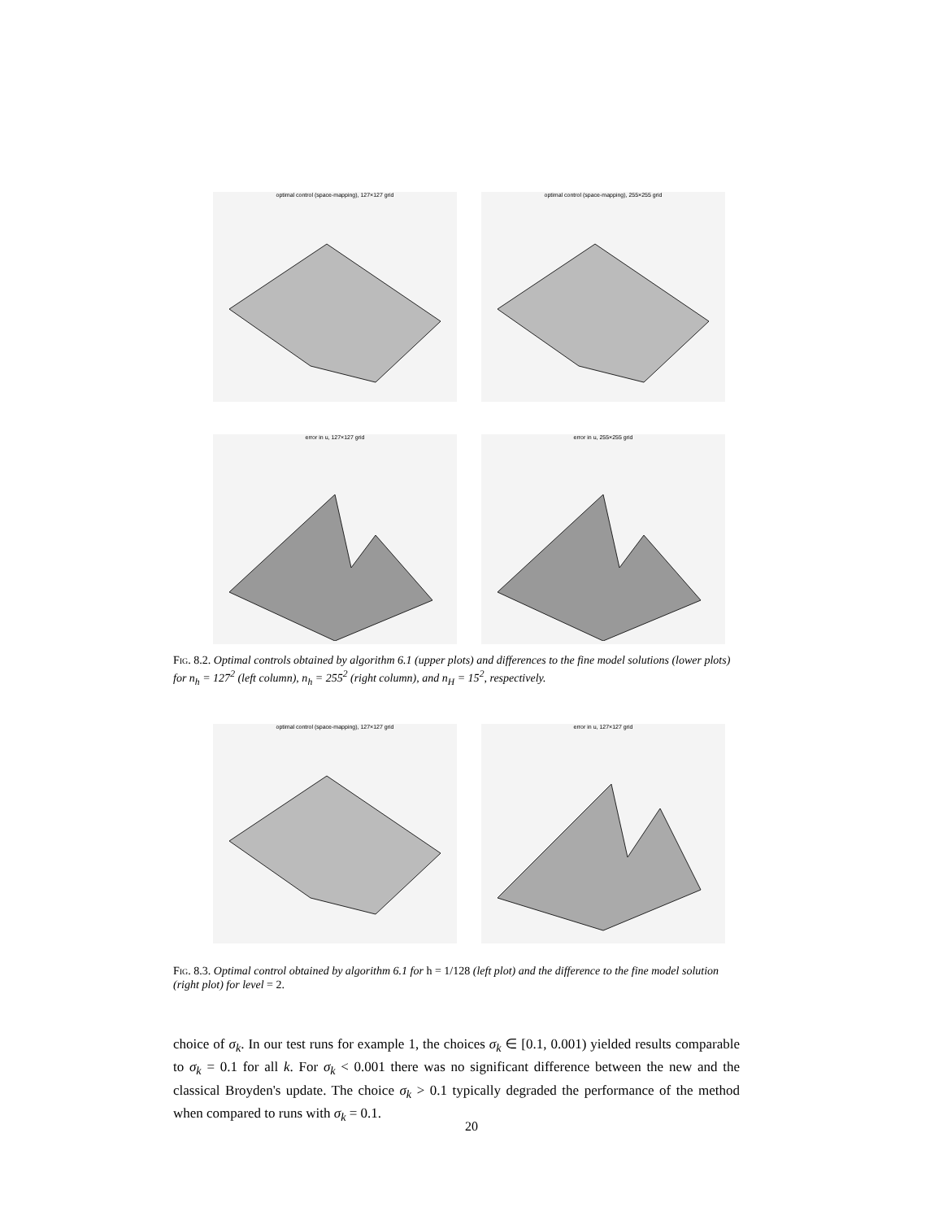optimal control (space-mapping), 127×127 grid
optimal control (space-mapping), 255×255 grid
error in u, 127×127 grid
error in u, 255×255 grid
Fig. 8.2. Optimal controls obtained by algorithm 6.1 (upper plots) and differences to the fine model solutions (lower plots) for n<sub>h</sub> = 127<sup>2</sup> (left column), n<sub>h</sub> = 255<sup>2</sup> (right column), and n<sub>H</sub> = 15<sup>2</sup>, respectively.
optimal control (space-mapping), 127×127 grid
error in u, 127×127 grid
Fig. 8.3. Optimal control obtained by algorithm 6.1 for h = 1/128 (left plot) and the difference to the fine model solution (right plot) for level = 2.
choice of σ<sub>k</sub>. In our test runs for example 1, the choices σ<sub>k</sub> ∈ [0.1, 0.001) yielded results comparable to σ<sub>k</sub> = 0.1 for all k. For σ<sub>k</sub> < 0.001 there was no significant difference between the new and the classical Broyden's update. The choice σ<sub>k</sub> > 0.1 typically degraded the performance of the method when compared to runs with σ<sub>k</sub> = 0.1.
20